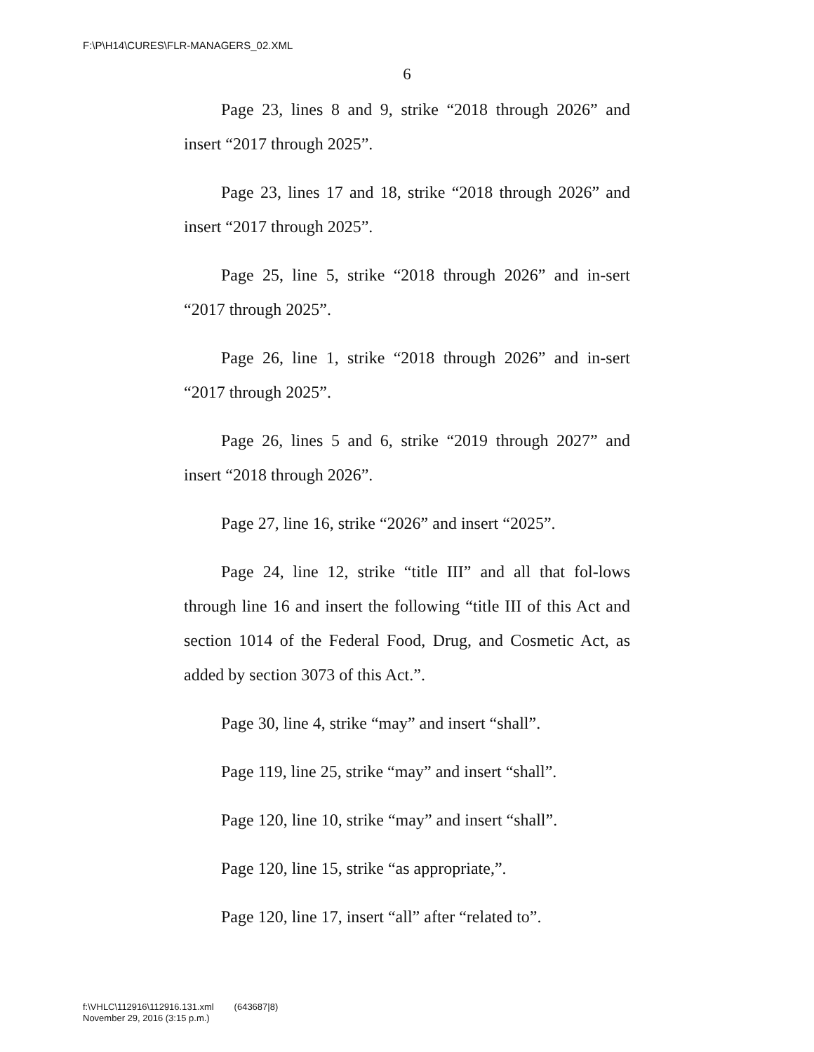F:\P\H14\CURES\FLR-MANAGERS_02.XML
6
Page 23, lines 8 and 9, strike “2018 through 2026” and insert “2017 through 2025”.
Page 23, lines 17 and 18, strike “2018 through 2026” and insert “2017 through 2025”.
Page 25, line 5, strike “2018 through 2026” and in-sert “2017 through 2025”.
Page 26, line 1, strike “2018 through 2026” and in-sert “2017 through 2025”.
Page 26, lines 5 and 6, strike “2019 through 2027” and insert “2018 through 2026”.
Page 27, line 16, strike “2026” and insert “2025”.
Page 24, line 12, strike “title III” and all that fol-lows through line 16 and insert the following “title III of this Act and section 1014 of the Federal Food, Drug, and Cosmetic Act, as added by section 3073 of this Act.”.
Page 30, line 4, strike “may” and insert “shall”.
Page 119, line 25, strike “may” and insert “shall”.
Page 120, line 10, strike “may” and insert “shall”.
Page 120, line 15, strike “as appropriate,”.
Page 120, line 17, insert “all” after “related to”.
f:\VHLC\112916\112916.131.xml (643687|8)
November 29, 2016 (3:15 p.m.)